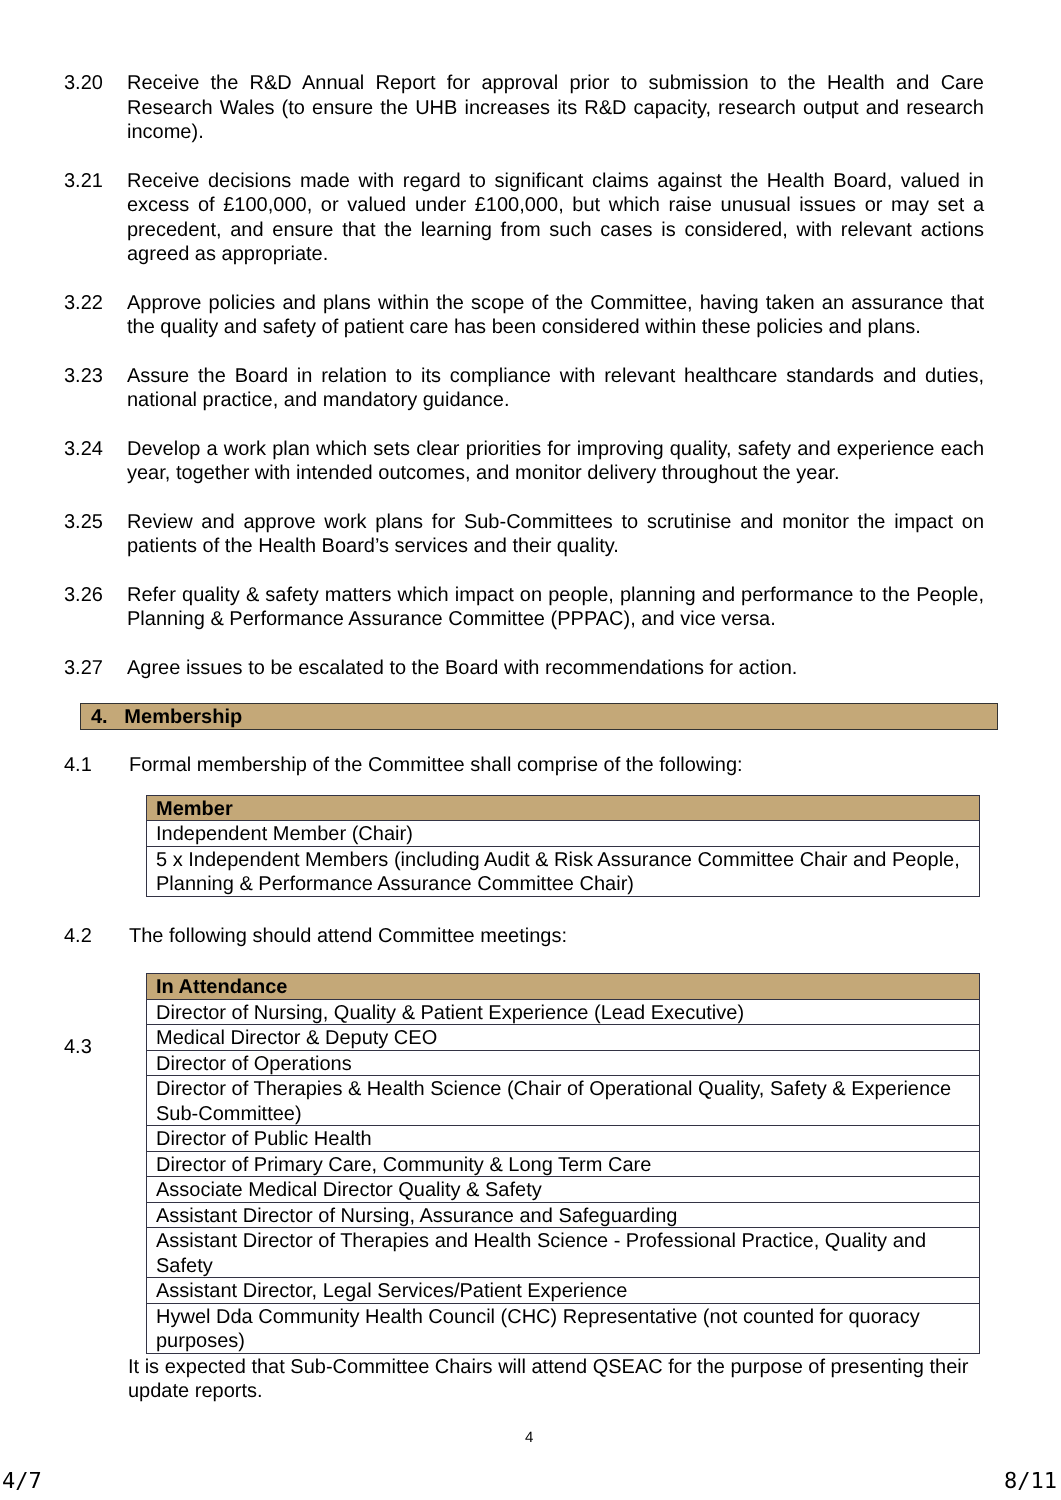3.20 Receive the R&D Annual Report for approval prior to submission to the Health and Care Research Wales (to ensure the UHB increases its R&D capacity, research output and research income).
3.21 Receive decisions made with regard to significant claims against the Health Board, valued in excess of £100,000, or valued under £100,000, but which raise unusual issues or may set a precedent, and ensure that the learning from such cases is considered, with relevant actions agreed as appropriate.
3.22 Approve policies and plans within the scope of the Committee, having taken an assurance that the quality and safety of patient care has been considered within these policies and plans.
3.23 Assure the Board in relation to its compliance with relevant healthcare standards and duties, national practice, and mandatory guidance.
3.24 Develop a work plan which sets clear priorities for improving quality, safety and experience each year, together with intended outcomes, and monitor delivery throughout the year.
3.25 Review and approve work plans for Sub-Committees to scrutinise and monitor the impact on patients of the Health Board’s services and their quality.
3.26 Refer quality & safety matters which impact on people, planning and performance to the People, Planning & Performance Assurance Committee (PPPAC), and vice versa.
3.27 Agree issues to be escalated to the Board with recommendations for action.
4. Membership
4.1 Formal membership of the Committee shall comprise of the following:
| Member |
| --- |
| Independent Member (Chair) |
| 5 x Independent Members (including Audit & Risk Assurance Committee Chair and People, Planning & Performance Assurance Committee Chair) |
4.2 The following should attend Committee meetings:
4.3
| In Attendance |
| --- |
| Director of Nursing, Quality & Patient Experience (Lead Executive) |
| Medical Director & Deputy CEO |
| Director of Operations |
| Director of Therapies & Health Science (Chair of Operational Quality, Safety & Experience Sub-Committee) |
| Director of Public Health |
| Director of Primary Care, Community & Long Term Care |
| Associate Medical Director Quality & Safety |
| Assistant Director of Nursing, Assurance and Safeguarding |
| Assistant Director of Therapies and Health Science - Professional Practice, Quality and Safety |
| Assistant Director, Legal Services/Patient Experience |
| Hywel Dda Community Health Council (CHC) Representative (not counted for quoracy purposes) |
It is expected that Sub-Committee Chairs will attend QSEAC for the purpose of presenting their update reports.
4
4/7 8/11